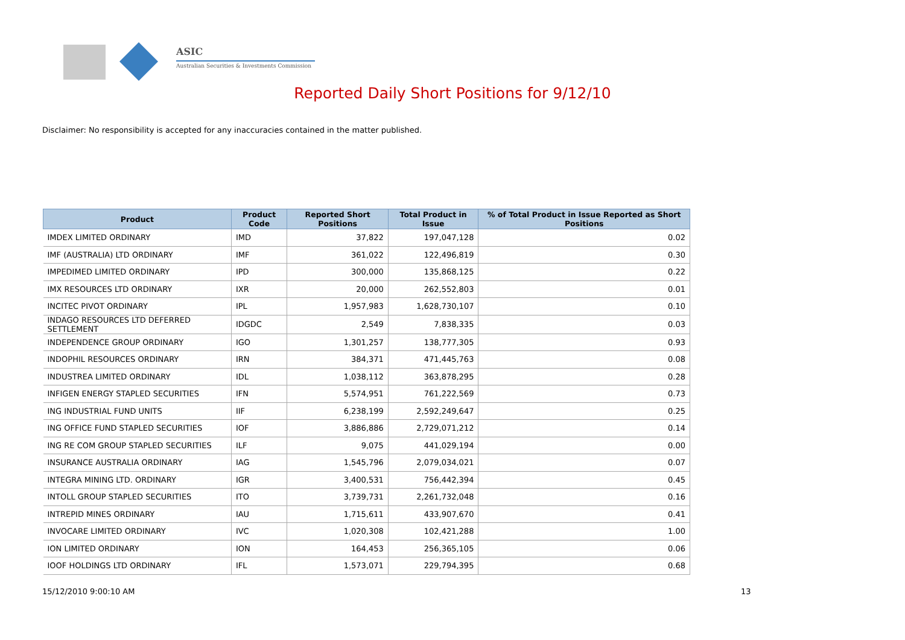ASIC
Australian Securities & Investments Commission
Reported Daily Short Positions for 9/12/10
Disclaimer: No responsibility is accepted for any inaccuracies contained in the matter published.
| Product | Product Code | Reported Short Positions | Total Product in Issue | % of Total Product in Issue Reported as Short Positions |
| --- | --- | --- | --- | --- |
| IMDEX LIMITED ORDINARY | IMD | 37,822 | 197,047,128 | 0.02 |
| IMF (AUSTRALIA) LTD ORDINARY | IMF | 361,022 | 122,496,819 | 0.30 |
| IMPEDIMED LIMITED ORDINARY | IPD | 300,000 | 135,868,125 | 0.22 |
| IMX RESOURCES LTD ORDINARY | IXR | 20,000 | 262,552,803 | 0.01 |
| INCITEC PIVOT ORDINARY | IPL | 1,957,983 | 1,628,730,107 | 0.10 |
| INDAGO RESOURCES LTD DEFERRED SETTLEMENT | IDGDC | 2,549 | 7,838,335 | 0.03 |
| INDEPENDENCE GROUP ORDINARY | IGO | 1,301,257 | 138,777,305 | 0.93 |
| INDOPHIL RESOURCES ORDINARY | IRN | 384,371 | 471,445,763 | 0.08 |
| INDUSTREA LIMITED ORDINARY | IDL | 1,038,112 | 363,878,295 | 0.28 |
| INFIGEN ENERGY STAPLED SECURITIES | IFN | 5,574,951 | 761,222,569 | 0.73 |
| ING INDUSTRIAL FUND UNITS | IIF | 6,238,199 | 2,592,249,647 | 0.25 |
| ING OFFICE FUND STAPLED SECURITIES | IOF | 3,886,886 | 2,729,071,212 | 0.14 |
| ING RE COM GROUP STAPLED SECURITIES | ILF | 9,075 | 441,029,194 | 0.00 |
| INSURANCE AUSTRALIA ORDINARY | IAG | 1,545,796 | 2,079,034,021 | 0.07 |
| INTEGRA MINING LTD. ORDINARY | IGR | 3,400,531 | 756,442,394 | 0.45 |
| INTOLL GROUP STAPLED SECURITIES | ITO | 3,739,731 | 2,261,732,048 | 0.16 |
| INTREPID MINES ORDINARY | IAU | 1,715,611 | 433,907,670 | 0.41 |
| INVOCARE LIMITED ORDINARY | IVC | 1,020,308 | 102,421,288 | 1.00 |
| ION LIMITED ORDINARY | ION | 164,453 | 256,365,105 | 0.06 |
| IOOF HOLDINGS LTD ORDINARY | IFL | 1,573,071 | 229,794,395 | 0.68 |
15/12/2010 9:00:10 AM 13